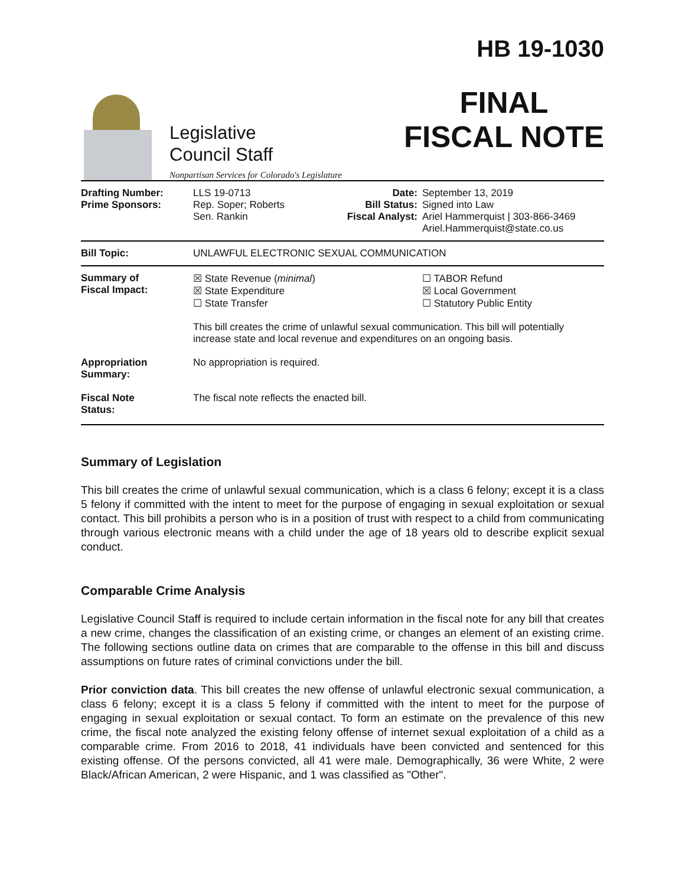Legislative
Council Staff
Nonpartisan Services for Colorado's Legislature
HB 19-1030
FINAL
FISCAL NOTE
| Drafting Number: Prime Sponsors: | LLS 19-0713 Rep. Soper; Roberts Sen. Rankin | Date: Bill Status: Fiscal Analyst: | September 13, 2019 Signed into Law Ariel Hammerquist / 303-866-3469 Ariel.Hammerquist@state.co.us |
| Bill Topic: | UNLAWFUL ELECTRONIC SEXUAL COMMUNICATION | | |
| Summary of Fiscal Impact: | ☒ State Revenue ( minimal ) ☒ State Expenditure ☐ State Transfer | | ☐ TABOR Refund ☒ Local Government ☐ Statutory Public Entity |
| | This bill creates the crime of unlawful sexual communication. This bill will potentially increase state and local revenue and expenditures on an ongoing basis. | | |
| Appropriation Summary: | No appropriation is required. | | |
| Fiscal Note Status: | The fiscal note reflects the enacted bill. | | |
Summary of Legislation
This bill creates the crime of unlawful sexual communication, which is a class 6 felony; except it is a class 5 felony if committed with the intent to meet for the purpose of engaging in sexual exploitation or sexual contact. This bill prohibits a person who is in a position of trust with respect to a child from communicating through various electronic means with a child under the age of 18 years old to describe explicit sexual conduct.
Comparable Crime Analysis
Legislative Council Staff is required to include certain information in the fiscal note for any bill that creates a new crime, changes the classification of an existing crime, or changes an element of an existing crime. The following sections outline data on crimes that are comparable to the offense in this bill and discuss assumptions on future rates of criminal convictions under the bill.
Prior conviction data. This bill creates the new offense of unlawful electronic sexual communication, a class 6 felony; except it is a class 5 felony if committed with the intent to meet for the purpose of engaging in sexual exploitation or sexual contact. To form an estimate on the prevalence of this new crime, the fiscal note analyzed the existing felony offense of internet sexual exploitation of a child as a comparable crime. From 2016 to 2018, 41 individuals have been convicted and sentenced for this existing offense. Of the persons convicted, all 41 were male. Demographically, 36 were White, 2 were Black/African American, 2 were Hispanic, and 1 was classified as "Other".